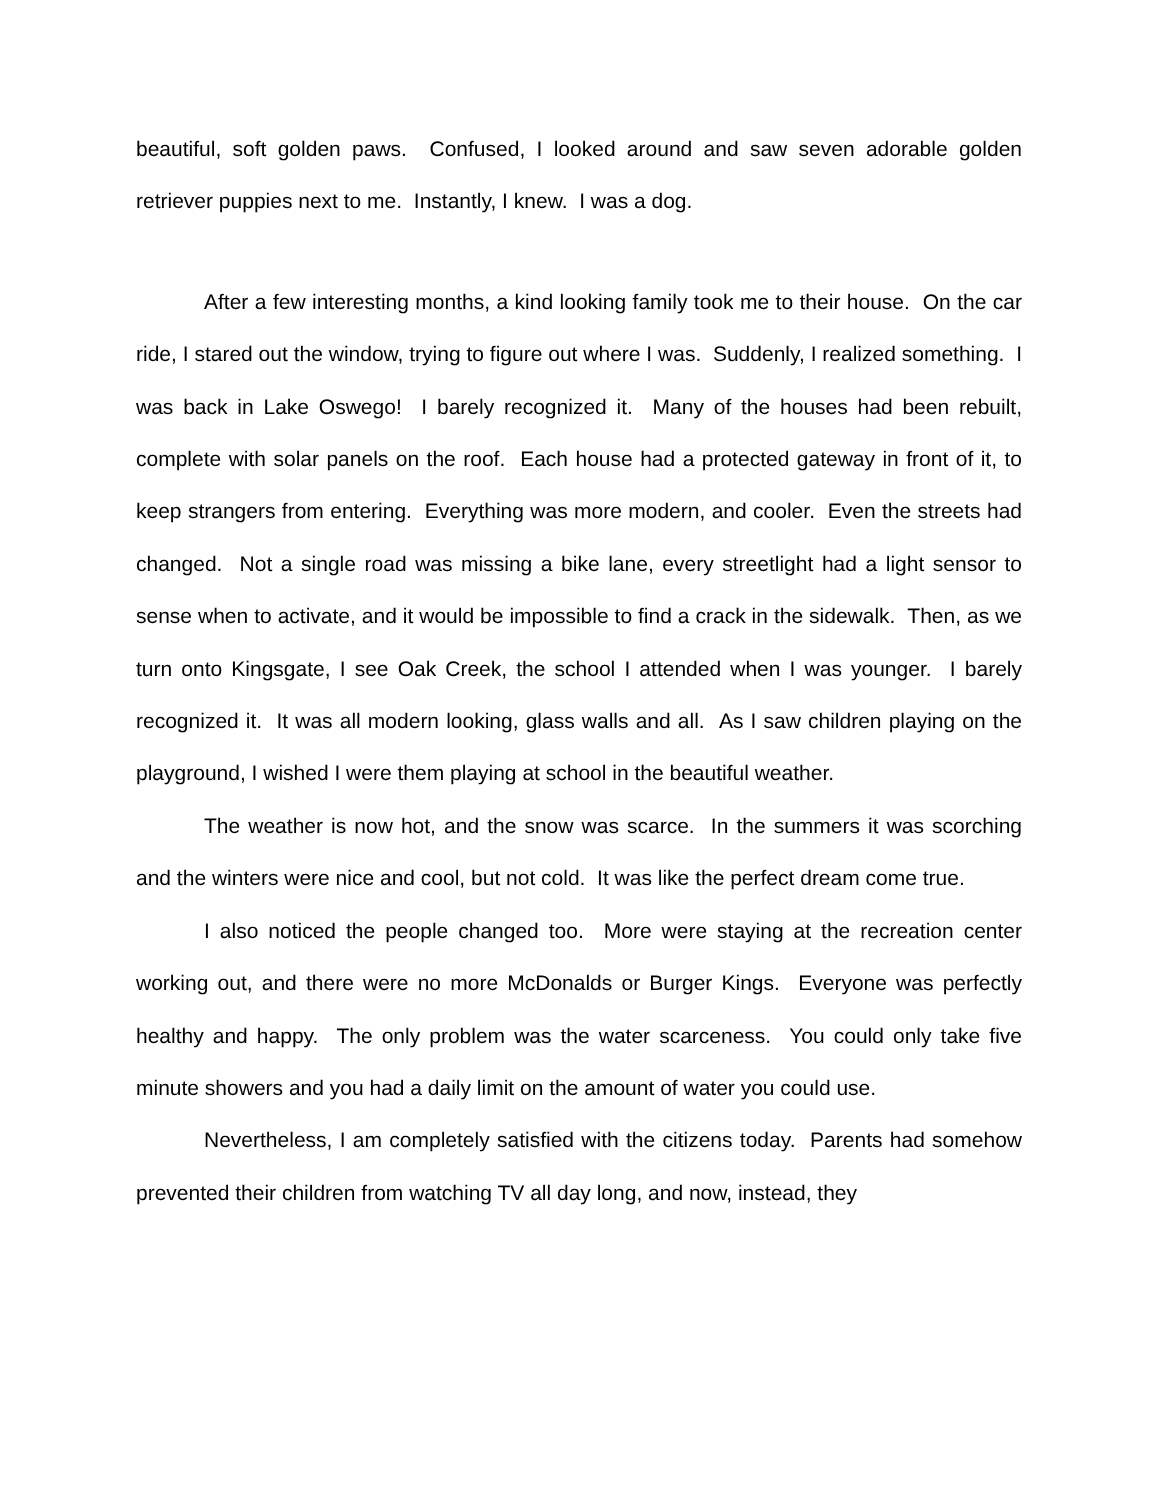beautiful, soft golden paws. Confused, I looked around and saw seven adorable golden retriever puppies next to me. Instantly, I knew. I was a dog.
After a few interesting months, a kind looking family took me to their house. On the car ride, I stared out the window, trying to figure out where I was. Suddenly, I realized something. I was back in Lake Oswego! I barely recognized it. Many of the houses had been rebuilt, complete with solar panels on the roof. Each house had a protected gateway in front of it, to keep strangers from entering. Everything was more modern, and cooler. Even the streets had changed. Not a single road was missing a bike lane, every streetlight had a light sensor to sense when to activate, and it would be impossible to find a crack in the sidewalk. Then, as we turn onto Kingsgate, I see Oak Creek, the school I attended when I was younger. I barely recognized it. It was all modern looking, glass walls and all. As I saw children playing on the playground, I wished I were them playing at school in the beautiful weather.
The weather is now hot, and the snow was scarce. In the summers it was scorching and the winters were nice and cool, but not cold. It was like the perfect dream come true.
I also noticed the people changed too. More were staying at the recreation center working out, and there were no more McDonalds or Burger Kings. Everyone was perfectly healthy and happy. The only problem was the water scarceness. You could only take five minute showers and you had a daily limit on the amount of water you could use.
Nevertheless, I am completely satisfied with the citizens today. Parents had somehow prevented their children from watching TV all day long, and now, instead, they